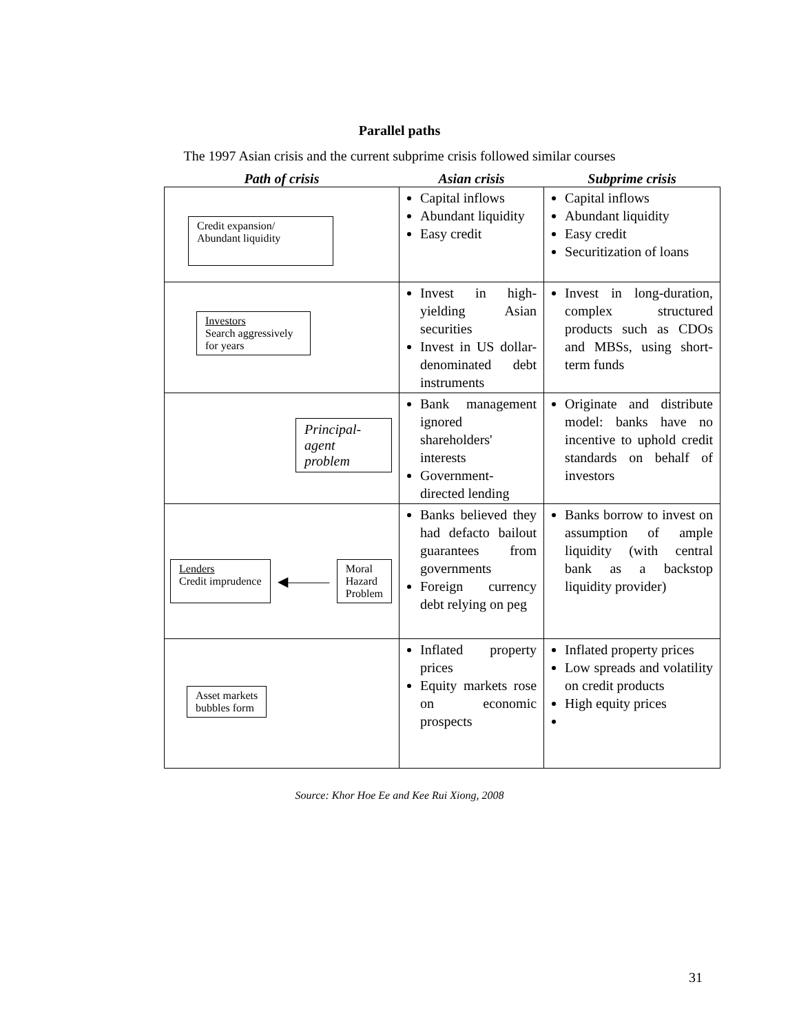Parallel paths
The 1997 Asian crisis and the current subprime crisis followed similar courses
| Path of crisis | Asian crisis | Subprime crisis |
| --- | --- | --- |
| Credit expansion/ Abundant liquidity | Capital inflows Abundant liquidity Easy credit | Capital inflows Abundant liquidity Easy credit Securitization of loans |
| Investors Search aggressively for years | Invest in high-yielding Asian securities Invest in US dollar-denominated debt instruments | Invest in long-duration, complex structured products such as CDOs and MBSs, using short-term funds |
| Principal-agent problem | Bank management ignored shareholders' interests Government-directed lending | Originate and distribute model: banks have no incentive to uphold credit standards on behalf of investors |
| Lenders Credit imprudence ◀——— Moral Hazard Problem | Banks believed they had defacto bailout guarantees from governments Foreign currency debt relying on peg | Banks borrow to invest on assumption of ample liquidity (with central bank as a backstop liquidity provider) |
| Asset markets bubbles form | Inflated property prices Equity markets rose on economic prospects | Inflated property prices Low spreads and volatility on credit products High equity prices |
Source: Khor Hoe Ee and Kee Rui Xiong, 2008
31